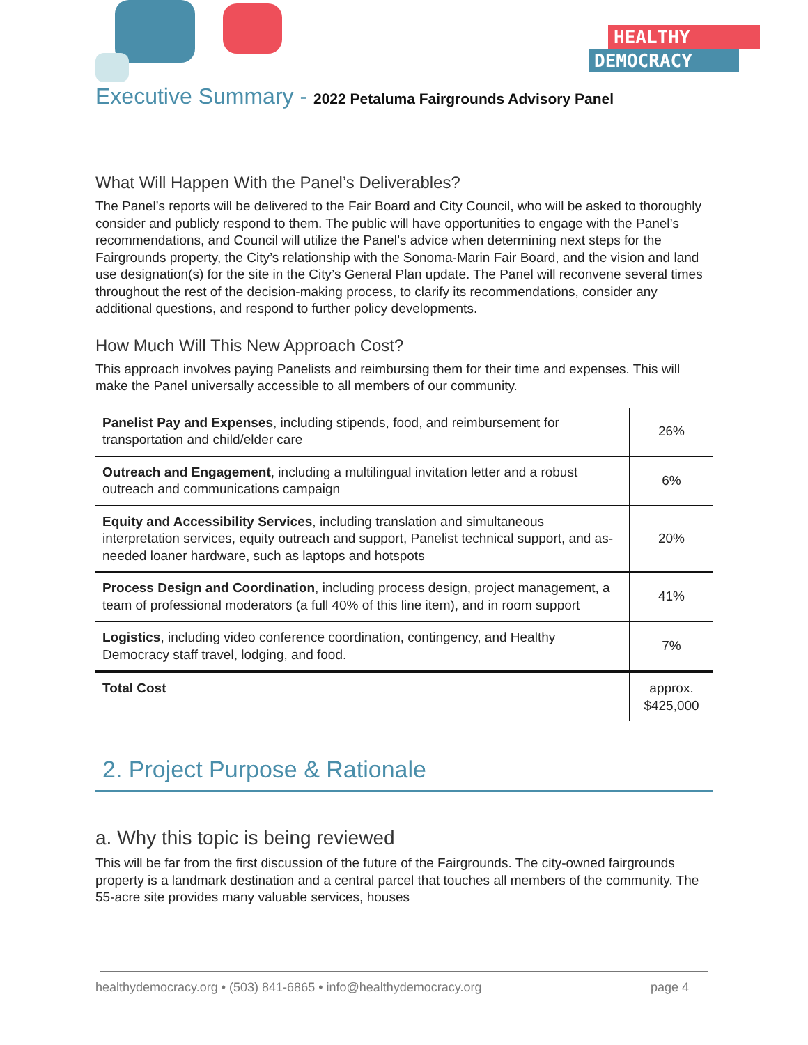HEALTHY
DEMOCRACY
Executive Summary - 2022 Petaluma Fairgrounds Advisory Panel
What Will Happen With the Panel’s Deliverables?
The Panel’s reports will be delivered to the Fair Board and City Council, who will be asked to thoroughly consider and publicly respond to them. The public will have opportunities to engage with the Panel’s recommendations, and Council will utilize the Panel’s advice when determining next steps for the Fairgrounds property, the City’s relationship with the Sonoma-Marin Fair Board, and the vision and land use designation(s) for the site in the City’s General Plan update. The Panel will reconvene several times throughout the rest of the decision-making process, to clarify its recommendations, consider any additional questions, and respond to further policy developments.
How Much Will This New Approach Cost?
This approach involves paying Panelists and reimbursing them for their time and expenses. This will make the Panel universally accessible to all members of our community.
| Panelist Pay and Expenses , including stipends, food, and reimbursement for transportation and child/elder care | 26% |
| Outreach and Engagement , including a multilingual invitation letter and a robust outreach and communications campaign | 6% |
| Equity and Accessibility Services , including translation and simultaneous interpretation services, equity outreach and support, Panelist technical support, and as-needed loaner hardware, such as laptops and hotspots | 20% |
| Process Design and Coordination , including process design, project management, a team of professional moderators (a full 40% of this line item), and in room support | 41% |
| Logistics , including video conference coordination, contingency, and Healthy Democracy staff travel, lodging, and food. | 7% |
| Total Cost | approx. $425,000 |
2. Project Purpose & Rationale
a. Why this topic is being reviewed
This will be far from the first discussion of the future of the Fairgrounds. The city-owned fairgrounds property is a landmark destination and a central parcel that touches all members of the community. The 55-acre site provides many valuable services, houses
healthydemocracy.org • (503) 841-6865 • info@healthydemocracy.org page 4